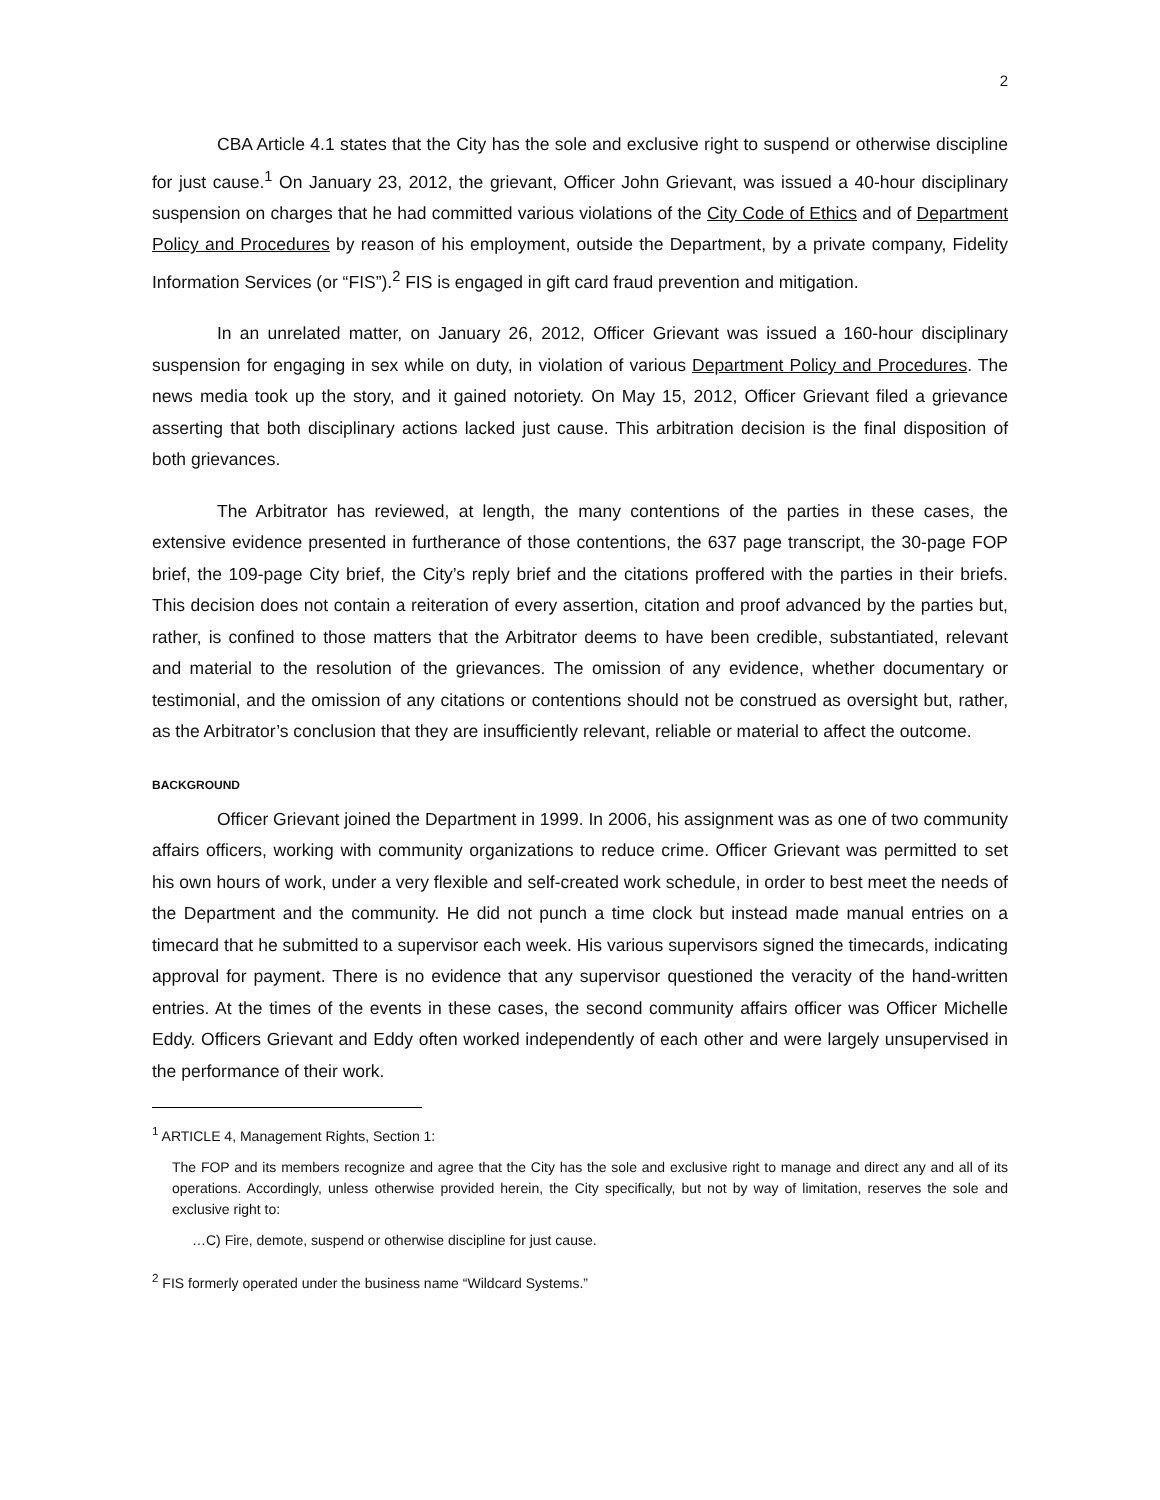2
CBA Article 4.1 states that the City has the sole and exclusive right to suspend or otherwise discipline for just cause.<sup>1</sup> On January 23, 2012, the grievant, Officer John Grievant, was issued a 40-hour disciplinary suspension on charges that he had committed various violations of the City Code of Ethics and of Department Policy and Procedures by reason of his employment, outside the Department, by a private company, Fidelity Information Services (or “FIS”).<sup>2</sup> FIS is engaged in gift card fraud prevention and mitigation.
In an unrelated matter, on January 26, 2012, Officer Grievant was issued a 160-hour disciplinary suspension for engaging in sex while on duty, in violation of various Department Policy and Procedures. The news media took up the story, and it gained notoriety. On May 15, 2012, Officer Grievant filed a grievance asserting that both disciplinary actions lacked just cause. This arbitration decision is the final disposition of both grievances.
The Arbitrator has reviewed, at length, the many contentions of the parties in these cases, the extensive evidence presented in furtherance of those contentions, the 637 page transcript, the 30-page FOP brief, the 109-page City brief, the City’s reply brief and the citations proffered with the parties in their briefs. This decision does not contain a reiteration of every assertion, citation and proof advanced by the parties but, rather, is confined to those matters that the Arbitrator deems to have been credible, substantiated, relevant and material to the resolution of the grievances. The omission of any evidence, whether documentary or testimonial, and the omission of any citations or contentions should not be construed as oversight but, rather, as the Arbitrator’s conclusion that they are insufficiently relevant, reliable or material to affect the outcome.
BACKGROUND
Officer Grievant joined the Department in 1999. In 2006, his assignment was as one of two community affairs officers, working with community organizations to reduce crime. Officer Grievant was permitted to set his own hours of work, under a very flexible and self-created work schedule, in order to best meet the needs of the Department and the community. He did not punch a time clock but instead made manual entries on a timecard that he submitted to a supervisor each week. His various supervisors signed the timecards, indicating approval for payment. There is no evidence that any supervisor questioned the veracity of the hand-written entries. At the times of the events in these cases, the second community affairs officer was Officer Michelle Eddy. Officers Grievant and Eddy often worked independently of each other and were largely unsupervised in the performance of their work.
<sup>1</sup> ARTICLE 4, Management Rights, Section 1:
The FOP and its members recognize and agree that the City has the sole and exclusive right to manage and direct any and all of its operations. Accordingly, unless otherwise provided herein, the City specifically, but not by way of limitation, reserves the sole and exclusive right to:
…C) Fire, demote, suspend or otherwise discipline for just cause.
<sup>2</sup> FIS formerly operated under the business name “Wildcard Systems.”